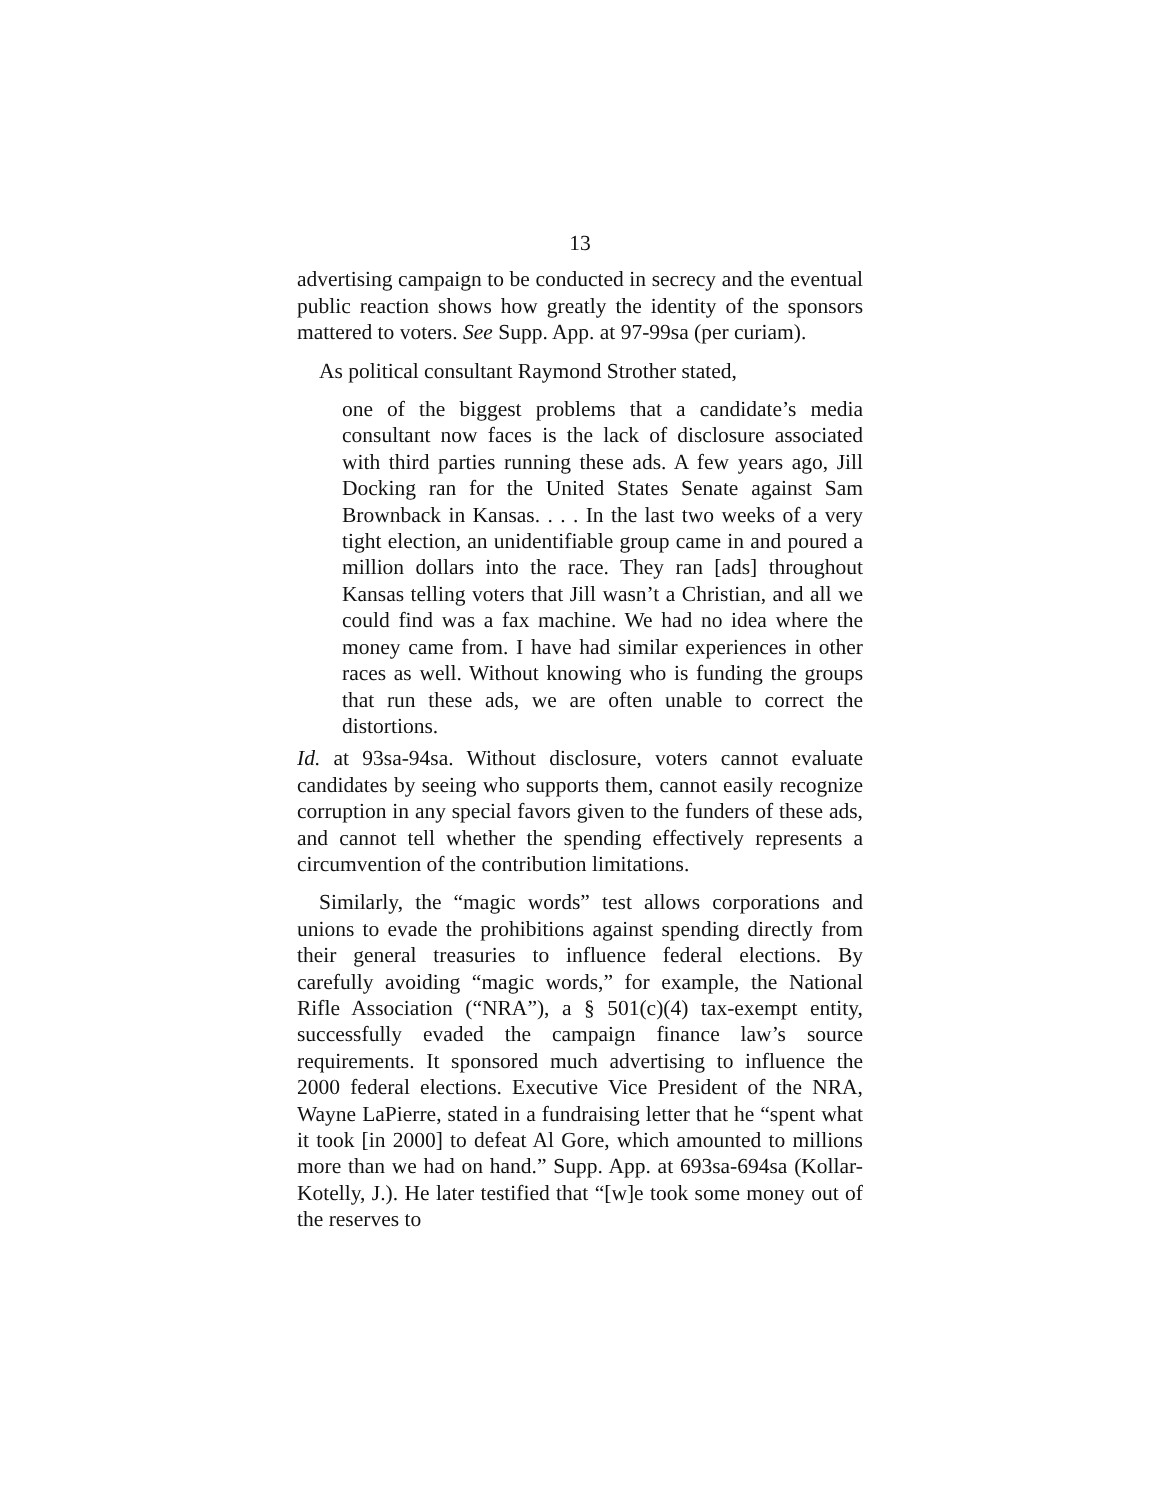13
advertising campaign to be conducted in secrecy and the eventual public reaction shows how greatly the identity of the sponsors mattered to voters. See Supp. App. at 97-99sa (per curiam).
As political consultant Raymond Strother stated,
one of the biggest problems that a candidate’s media consultant now faces is the lack of disclosure associated with third parties running these ads. A few years ago, Jill Docking ran for the United States Senate against Sam Brownback in Kansas. . . . In the last two weeks of a very tight election, an unidentifiable group came in and poured a million dollars into the race. They ran [ads] throughout Kansas telling voters that Jill wasn’t a Christian, and all we could find was a fax machine. We had no idea where the money came from. I have had similar experiences in other races as well. Without knowing who is funding the groups that run these ads, we are often unable to correct the distortions.
Id. at 93sa-94sa. Without disclosure, voters cannot evaluate candidates by seeing who supports them, cannot easily recognize corruption in any special favors given to the funders of these ads, and cannot tell whether the spending effectively represents a circumvention of the contribution limitations.
Similarly, the “magic words” test allows corporations and unions to evade the prohibitions against spending directly from their general treasuries to influence federal elections. By carefully avoiding “magic words,” for example, the National Rifle Association (“NRA”), a § 501(c)(4) tax-exempt entity, successfully evaded the campaign finance law’s source requirements. It sponsored much advertising to influence the 2000 federal elections. Executive Vice President of the NRA, Wayne LaPierre, stated in a fundraising letter that he “spent what it took [in 2000] to defeat Al Gore, which amounted to millions more than we had on hand.” Supp. App. at 693sa-694sa (Kollar-Kotelly, J.). He later testified that “[w]e took some money out of the reserves to